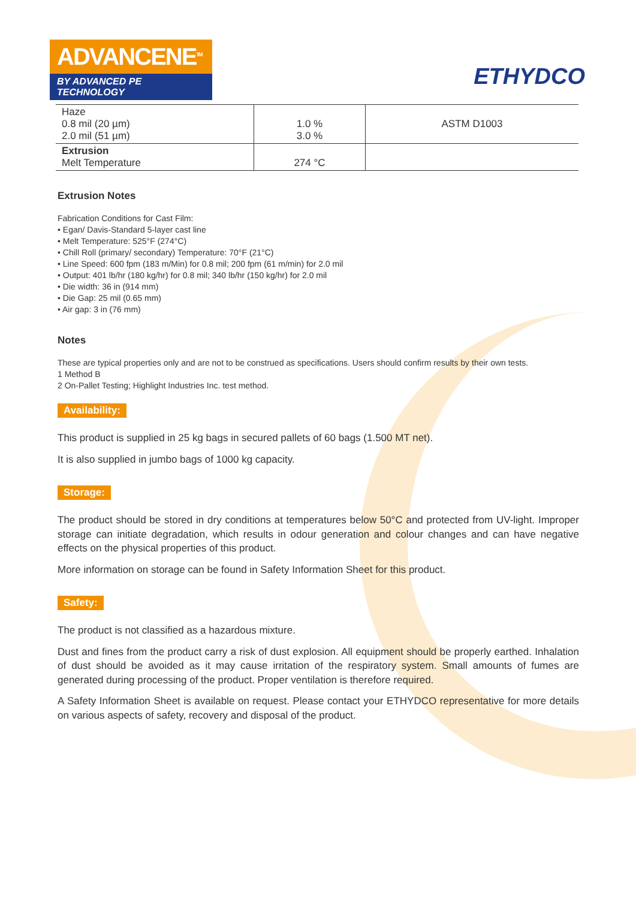ADVANCENE<sup>TM</sup>
BY ADVANCED PE TECHNOLOGY
ETHYDCO
| Haze 0.8 mil (20 µm) 2.0 mil (51 µm) | 1.0 % 3.0 % | ASTM D1003 |
| Extrusion Melt Temperature | 274 °C | |
Extrusion Notes
Fabrication Conditions for Cast Film:
• Egan/ Davis-Standard 5-layer cast line
• Melt Temperature: 525°F (274°C)
• Chill Roll (primary/ secondary) Temperature: 70°F (21°C)
• Line Speed: 600 fpm (183 m/Min) for 0.8 mil; 200 fpm (61 m/min) for 2.0 mil
• Output: 401 lb/hr (180 kg/hr) for 0.8 mil; 340 lb/hr (150 kg/hr) for 2.0 mil
• Die width: 36 in (914 mm)
• Die Gap: 25 mil (0.65 mm)
• Air gap: 3 in (76 mm)
Notes
These are typical properties only and are not to be construed as specifications. Users should confirm results by their own tests.
1 Method B
2 On-Pallet Testing; Highlight Industries Inc. test method.
Availability:
This product is supplied in 25 kg bags in secured pallets of 60 bags (1.500 MT net).
It is also supplied in jumbo bags of 1000 kg capacity.
Storage:
The product should be stored in dry conditions at temperatures below 50°C and protected from UV-light. Improper storage can initiate degradation, which results in odour generation and colour changes and can have negative effects on the physical properties of this product.
More information on storage can be found in Safety Information Sheet for this product.
Safety:
The product is not classified as a hazardous mixture.
Dust and fines from the product carry a risk of dust explosion. All equipment should be properly earthed. Inhalation of dust should be avoided as it may cause irritation of the respiratory system. Small amounts of fumes are generated during processing of the product. Proper ventilation is therefore required.
A Safety Information Sheet is available on request. Please contact your ETHYDCO representative for more details on various aspects of safety, recovery and disposal of the product.